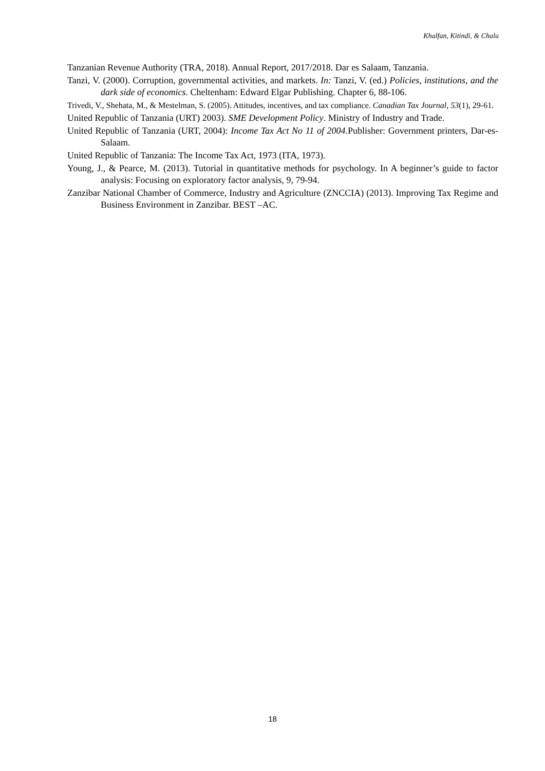Khalfan, Kitindi, & Chalu
Tanzanian Revenue Authority (TRA, 2018). Annual Report, 2017/2018. Dar es Salaam, Tanzania.
Tanzi, V. (2000). Corruption, governmental activities, and markets. In: Tanzi, V. (ed.) Policies, institutions, and the dark side of economics. Cheltenham: Edward Elgar Publishing. Chapter 6, 88-106.
Trivedi, V., Shehata, M., & Mestelman, S. (2005). Attitudes, incentives, and tax compliance. Canadian Tax Journal, 53(1), 29-61.
United Republic of Tanzania (URT) 2003). SME Development Policy. Ministry of Industry and Trade.
United Republic of Tanzania (URT, 2004): Income Tax Act No 11 of 2004. Publisher: Government printers, Dar-es-Salaam.
United Republic of Tanzania: The Income Tax Act, 1973 (ITA, 1973).
Young, J., & Pearce, M. (2013). Tutorial in quantitative methods for psychology. In A beginner’s guide to factor analysis: Focusing on exploratory factor analysis, 9, 79-94.
Zanzibar National Chamber of Commerce, Industry and Agriculture (ZNCCIA) (2013). Improving Tax Regime and Business Environment in Zanzibar. BEST –AC.
18